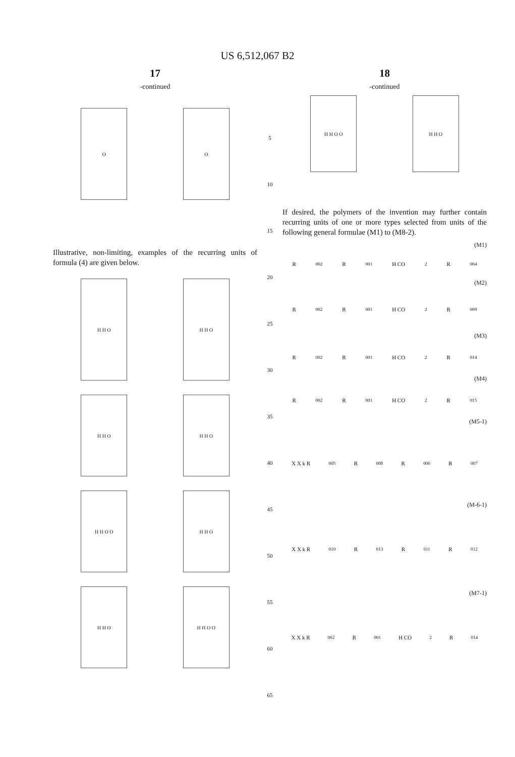US 6,512,067 B2
17
-continued
O O
Illustrative, non-limiting, examples of the recurring units of formula (4) are given below.
H H O H H O
H H O H H O
H H O O H H O
H H O H H O O
5
10
15
20
25
30
35
40
45
50
55
60
65
18
-continued
H H O O H H O
If desired, the polymers of the invention may further contain recurring units of one or more types selected from units of the following general formulae (M1) to (M8-2).
(M1)
R<sup>002</sup> R<sup>001</sup> H CO<sub>2</sub>R<sup>004</sup>
(M2)
R<sup>002</sup> R<sup>001</sup> H CO<sub>2</sub>R<sup>009</sup>
(M3)
R<sup>002</sup> R<sup>001</sup> H CO<sub>2</sub>R<sup>014</sup>
(M4)
R<sup>002</sup> R<sup>001</sup> H CO<sub>2</sub>R<sup>015</sup>
(M5-1)
X X k R<sup>005</sup> R<sup>008</sup> R<sup>006</sup> R<sup>007</sup>
(M-6-1)
X X k R<sup>010</sup> R<sup>013</sup> R<sup>011</sup> R<sup>012</sup>
(M7-1)
X X k R<sup>002</sup> R<sup>001</sup> H CO<sub>2</sub>R<sup>014</sup>